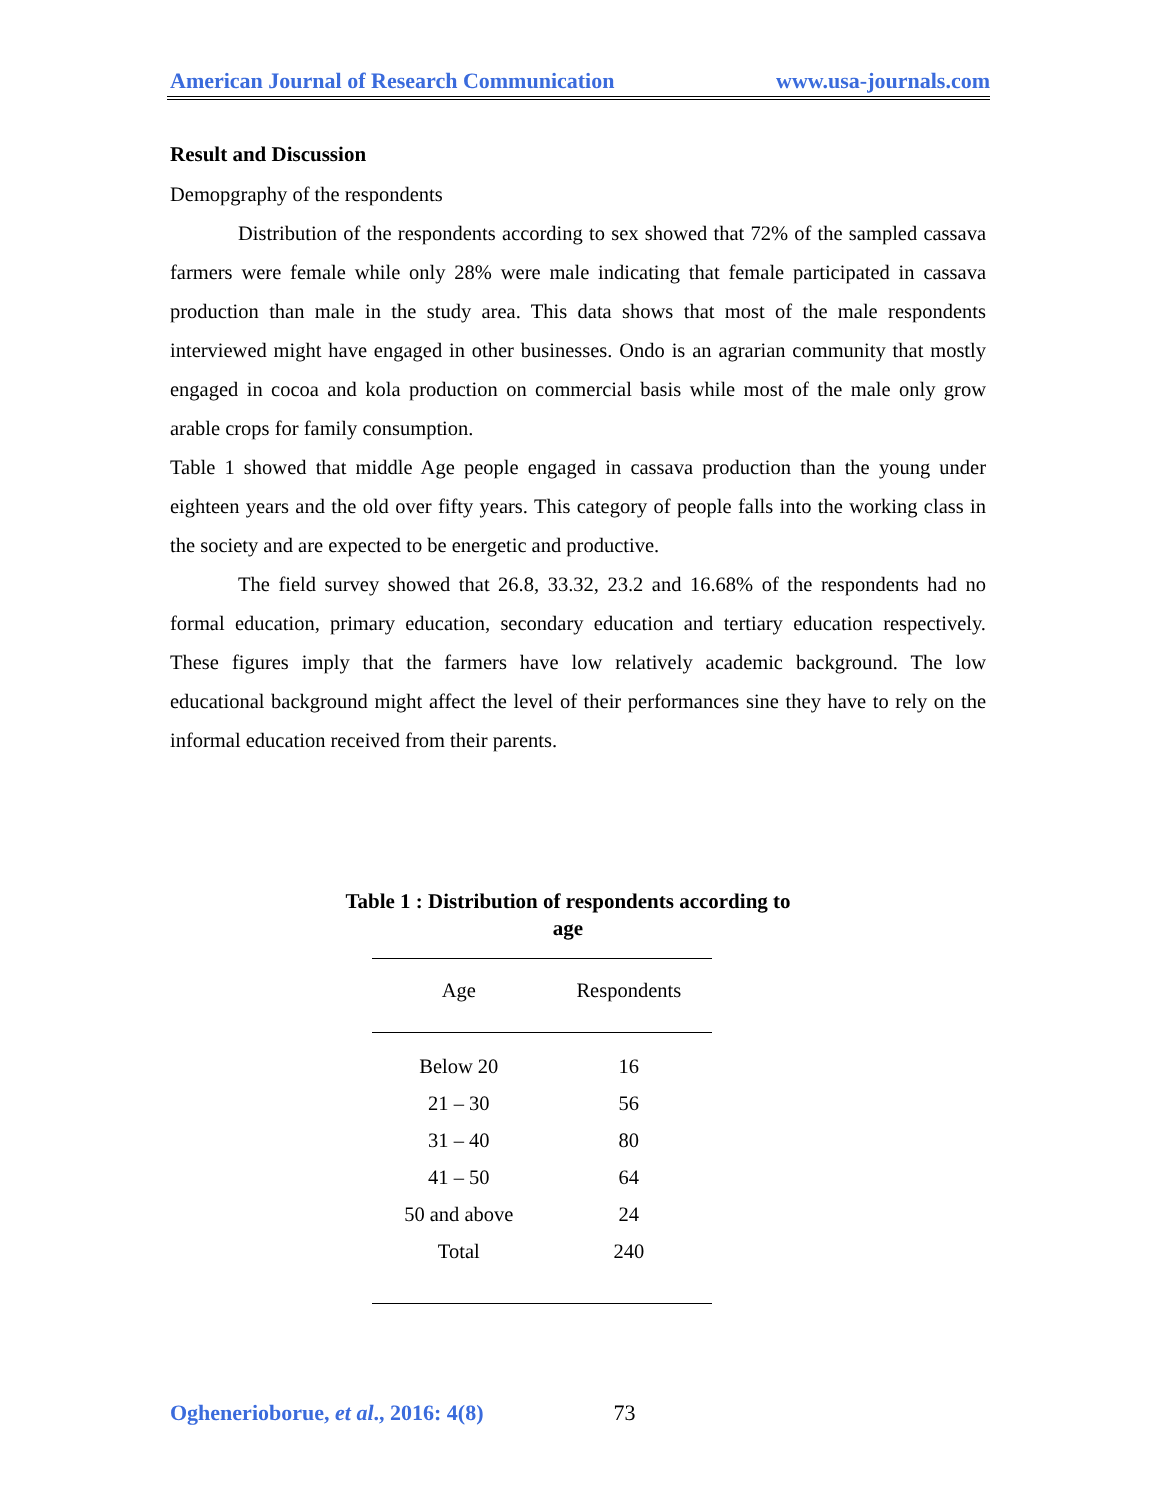American Journal of Research Communication www.usa-journals.com
Result and Discussion
Demopgraphy of the respondents
Distribution of the respondents according to sex showed that 72% of the sampled cassava farmers were female while only 28% were male indicating that female participated in cassava production than male in the study area. This data shows that most of the male respondents interviewed might have engaged in other businesses. Ondo is an agrarian community that mostly engaged in cocoa and kola production on commercial basis while most of the male only grow arable crops for family consumption.
Table 1 showed that middle Age people engaged in cassava production than the young under eighteen years and the old over fifty years. This category of people falls into the working class in the society and are expected to be energetic and productive.
The field survey showed that 26.8, 33.32, 23.2 and 16.68% of the respondents had no formal education, primary education, secondary education and tertiary education respectively. These figures imply that the farmers have low relatively academic background. The low educational background might affect the level of their performances sine they have to rely on the informal education received from their parents.
Table 1 : Distribution of respondents according to age
| Age | Respondents |
| --- | --- |
| Below 20 | 16 |
| 21 – 30 | 56 |
| 31 – 40 | 80 |
| 41 – 50 | 64 |
| 50 and above | 24 |
| Total | 240 |
Oghenerioborue, et al., 2016: 4(8) 73